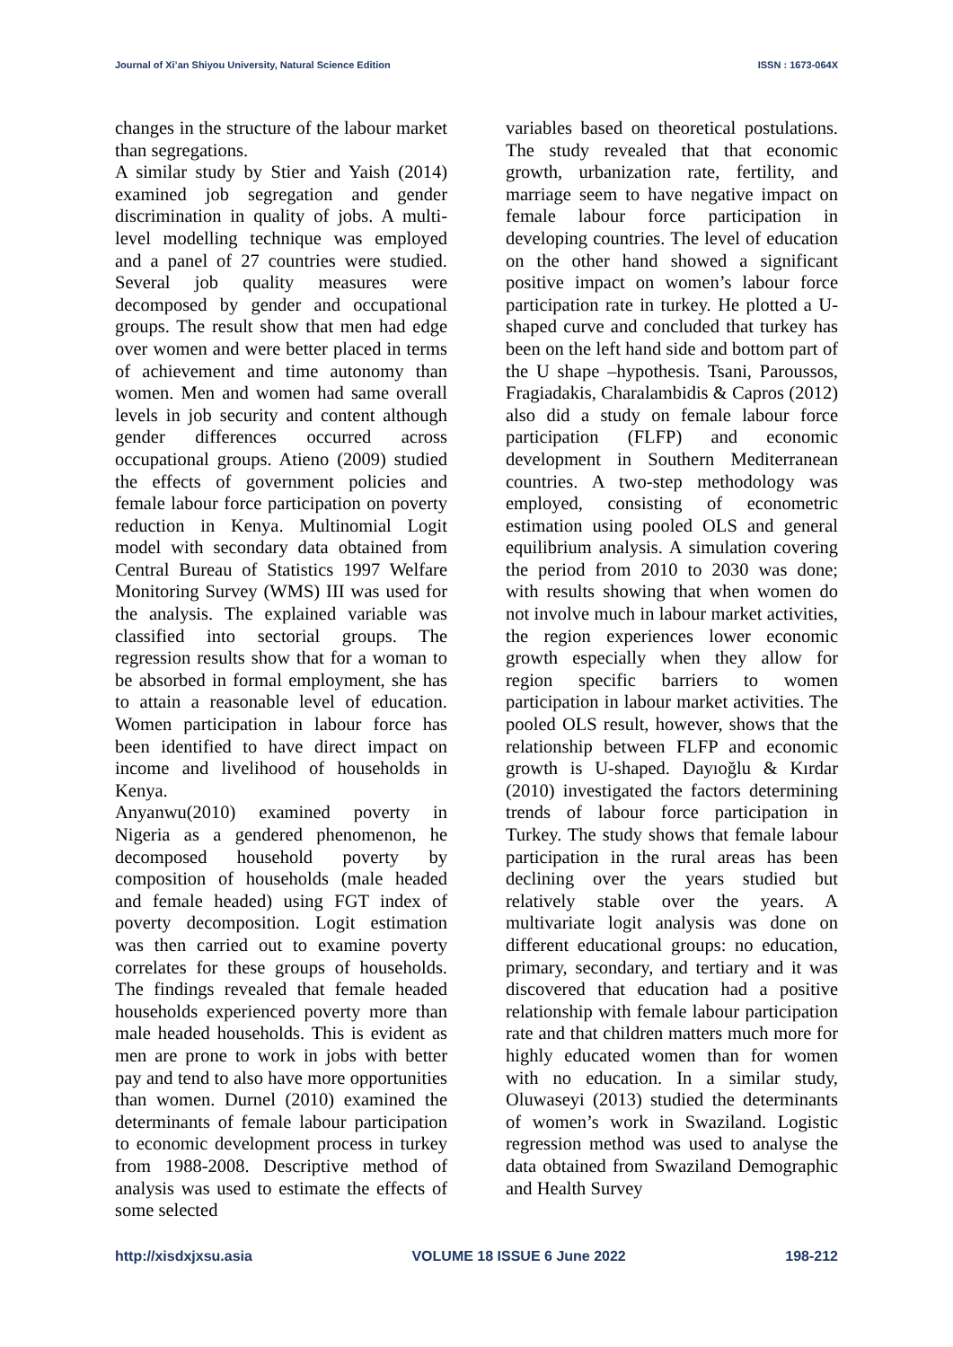Journal of Xi’an Shiyou University, Natural Science Edition ISSN : 1673-064X
changes in the structure of the labour market than segregations.
A similar study by Stier and Yaish (2014) examined job segregation and gender discrimination in quality of jobs. A multi-level modelling technique was employed and a panel of 27 countries were studied. Several job quality measures were decomposed by gender and occupational groups. The result show that men had edge over women and were better placed in terms of achievement and time autonomy than women. Men and women had same overall levels in job security and content although gender differences occurred across occupational groups. Atieno (2009) studied the effects of government policies and female labour force participation on poverty reduction in Kenya. Multinomial Logit model with secondary data obtained from Central Bureau of Statistics 1997 Welfare Monitoring Survey (WMS) III was used for the analysis. The explained variable was classified into sectorial groups. The regression results show that for a woman to be absorbed in formal employment, she has to attain a reasonable level of education. Women participation in labour force has been identified to have direct impact on income and livelihood of households in Kenya.
Anyanwu(2010) examined poverty in Nigeria as a gendered phenomenon, he decomposed household poverty by composition of households (male headed and female headed) using FGT index of poverty decomposition. Logit estimation was then carried out to examine poverty correlates for these groups of households. The findings revealed that female headed households experienced poverty more than male headed households. This is evident as men are prone to work in jobs with better pay and tend to also have more opportunities than women. Durnel (2010) examined the determinants of female labour participation to economic development process in turkey from 1988-2008. Descriptive method of analysis was used to estimate the effects of some selected
variables based on theoretical postulations. The study revealed that that economic growth, urbanization rate, fertility, and marriage seem to have negative impact on female labour force participation in developing countries. The level of education on the other hand showed a significant positive impact on women’s labour force participation rate in turkey. He plotted a U-shaped curve and concluded that turkey has been on the left hand side and bottom part of the U shape –hypothesis. Tsani, Paroussos, Fragiadakis, Charalambidis & Capros (2012) also did a study on female labour force participation (FLFP) and economic development in Southern Mediterranean countries. A two-step methodology was employed, consisting of econometric estimation using pooled OLS and general equilibrium analysis. A simulation covering the period from 2010 to 2030 was done; with results showing that when women do not involve much in labour market activities, the region experiences lower economic growth especially when they allow for region specific barriers to women participation in labour market activities. The pooled OLS result, however, shows that the relationship between FLFP and economic growth is U-shaped. Dayıoğlu & Kırdar (2010) investigated the factors determining trends of labour force participation in Turkey. The study shows that female labour participation in the rural areas has been declining over the years studied but relatively stable over the years. A multivariate logit analysis was done on different educational groups: no education, primary, secondary, and tertiary and it was discovered that education had a positive relationship with female labour participation rate and that children matters much more for highly educated women than for women with no education. In a similar study, Oluwaseyi (2013) studied the determinants of women’s work in Swaziland. Logistic regression method was used to analyse the data obtained from Swaziland Demographic and Health Survey
http://xisdxjxsu.asia VOLUME 18 ISSUE 6 June 2022 198-212